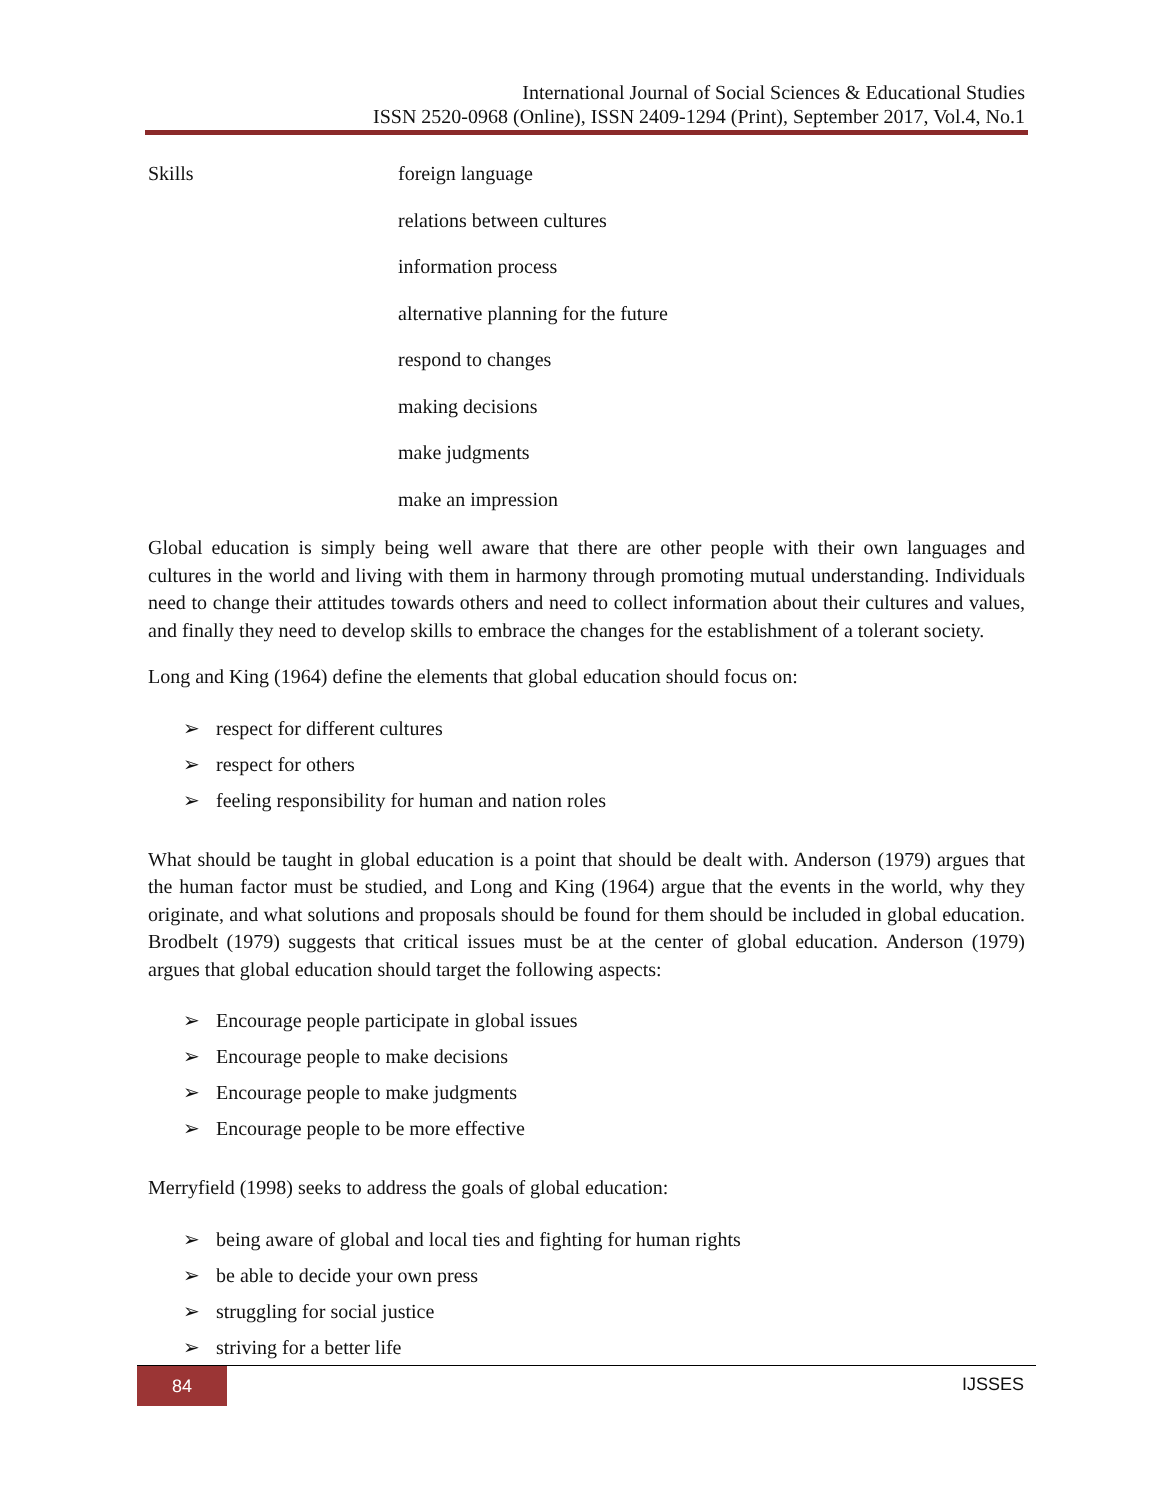International Journal of Social Sciences & Educational Studies
ISSN 2520-0968 (Online), ISSN 2409-1294 (Print), September 2017, Vol.4, No.1
| Skills | foreign language |
| | relations between cultures |
| | information process |
| | alternative planning for the future |
| | respond to changes |
| | making decisions |
| | make judgments |
| | make an impression |
Global education is simply being well aware that there are other people with their own languages and cultures in the world and living with them in harmony through promoting mutual understanding. Individuals need to change their attitudes towards others and need to collect information about their cultures and values, and finally they need to develop skills to embrace the changes for the establishment of a tolerant society.
Long and King (1964) define the elements that global education should focus on:
➢ respect for different cultures
➢ respect for others
➢ feeling responsibility for human and nation roles
What should be taught in global education is a point that should be dealt with. Anderson (1979) argues that the human factor must be studied, and Long and King (1964) argue that the events in the world, why they originate, and what solutions and proposals should be found for them should be included in global education. Brodbelt (1979) suggests that critical issues must be at the center of global education. Anderson (1979) argues that global education should target the following aspects:
➢ Encourage people participate in global issues
➢ Encourage people to make decisions
➢ Encourage people to make judgments
➢ Encourage people to be more effective
Merryfield (1998) seeks to address the goals of global education:
➢ being aware of global and local ties and fighting for human rights
➢ be able to decide your own press
➢ struggling for social justice
➢ striving for a better life
84 IJSSES